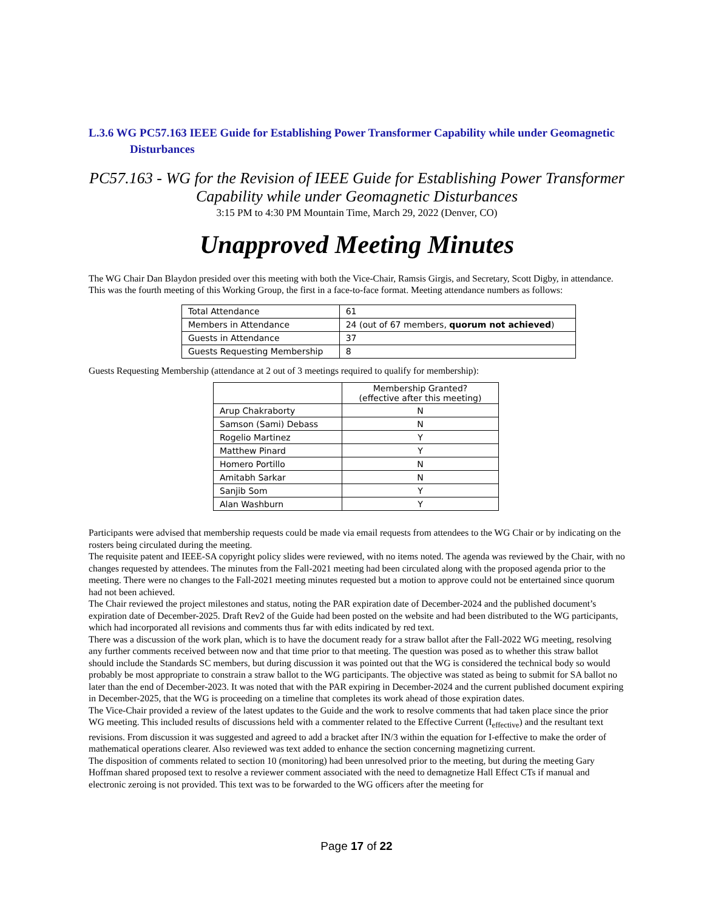L.3.6 WG PC57.163 IEEE Guide for Establishing Power Transformer Capability while under Geomagnetic Disturbances
PC57.163 - WG for the Revision of IEEE Guide for Establishing Power Transformer Capability while under Geomagnetic Disturbances
3:15 PM to 4:30 PM Mountain Time, March 29, 2022 (Denver, CO)
Unapproved Meeting Minutes
The WG Chair Dan Blaydon presided over this meeting with both the Vice-Chair, Ramsis Girgis, and Secretary, Scott Digby, in attendance. This was the fourth meeting of this Working Group, the first in a face-to-face format. Meeting attendance numbers as follows:
| Total Attendance | 61 |
| Members in Attendance | 24 (out of 67 members, quorum not achieved ) |
| Guests in Attendance | 37 |
| Guests Requesting Membership | 8 |
Guests Requesting Membership (attendance at 2 out of 3 meetings required to qualify for membership):
| | Membership Granted? (effective after this meeting) |
| --- | --- |
| Arup Chakraborty | N |
| Samson (Sami) Debass | N |
| Rogelio Martinez | Y |
| Matthew Pinard | Y |
| Homero Portillo | N |
| Amitabh Sarkar | N |
| Sanjib Som | Y |
| Alan Washburn | Y |
Participants were advised that membership requests could be made via email requests from attendees to the WG Chair or by indicating on the rosters being circulated during the meeting.
The requisite patent and IEEE-SA copyright policy slides were reviewed, with no items noted. The agenda was reviewed by the Chair, with no changes requested by attendees. The minutes from the Fall-2021 meeting had been circulated along with the proposed agenda prior to the meeting. There were no changes to the Fall-2021 meeting minutes requested but a motion to approve could not be entertained since quorum had not been achieved.
The Chair reviewed the project milestones and status, noting the PAR expiration date of December-2024 and the published document’s expiration date of December-2025. Draft Rev2 of the Guide had been posted on the website and had been distributed to the WG participants, which had incorporated all revisions and comments thus far with edits indicated by red text.
There was a discussion of the work plan, which is to have the document ready for a straw ballot after the Fall-2022 WG meeting, resolving any further comments received between now and that time prior to that meeting. The question was posed as to whether this straw ballot should include the Standards SC members, but during discussion it was pointed out that the WG is considered the technical body so would probably be most appropriate to constrain a straw ballot to the WG participants. The objective was stated as being to submit for SA ballot no later than the end of December-2023. It was noted that with the PAR expiring in December-2024 and the current published document expiring in December-2025, that the WG is proceeding on a timeline that completes its work ahead of those expiration dates.
The Vice-Chair provided a review of the latest updates to the Guide and the work to resolve comments that had taken place since the prior WG meeting. This included results of discussions held with a commenter related to the Effective Current (I<sub>effective</sub>) and the resultant text revisions. From discussion it was suggested and agreed to add a bracket after IN/3 within the equation for I-effective to make the order of mathematical operations clearer. Also reviewed was text added to enhance the section concerning magnetizing current.
The disposition of comments related to section 10 (monitoring) had been unresolved prior to the meeting, but during the meeting Gary Hoffman shared proposed text to resolve a reviewer comment associated with the need to demagnetize Hall Effect CTs if manual and electronic zeroing is not provided. This text was to be forwarded to the WG officers after the meeting for
Page 17 of 22